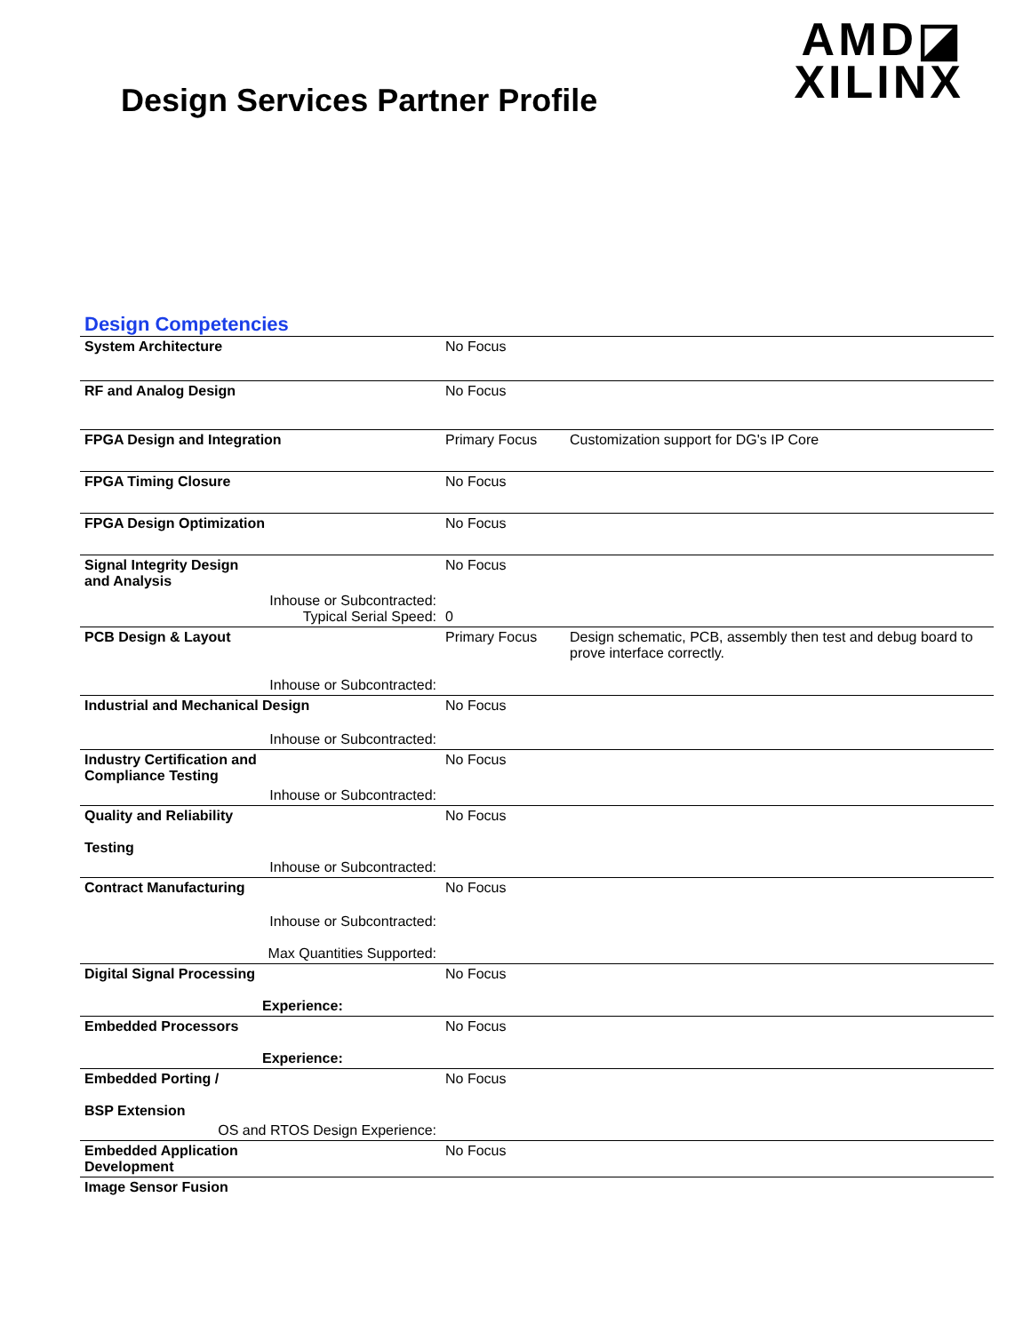Design Services Partner Profile
AMD◪
XILINX
Design Competencies
| System Architecture | No Focus | |
| RF and Analog Design | No Focus | |
| FPGA Design and Integration | Primary Focus | Customization support for DG's IP Core |
| FPGA Timing Closure | No Focus | |
| FPGA Design Optimization | No Focus | |
| Signal Integrity Design and Analysis | No Focus | |
| Inhouse or Subcontracted: Typical Serial Speed: | 0 | |
| PCB Design & Layout | Primary Focus | Design schematic, PCB, assembly then test and debug board to prove interface correctly. |
| Inhouse or Subcontracted: | | |
| Industrial and Mechanical Design | No Focus | |
| Inhouse or Subcontracted: | | |
| Industry Certification and Compliance Testing | No Focus | |
| Inhouse or Subcontracted: | | |
| Quality and Reliability Testing | No Focus | |
| Inhouse or Subcontracted: | | |
| Contract Manufacturing | No Focus | |
| Inhouse or Subcontracted: Max Quantities Supported: | | |
| Digital Signal Processing Experience: | No Focus | |
| Embedded Processors Experience: | No Focus | |
| Embedded Porting / BSP Extension | No Focus | |
| OS and RTOS Design Experience: | | |
| Embedded Application Development | No Focus | |
| Image Sensor Fusion | | |